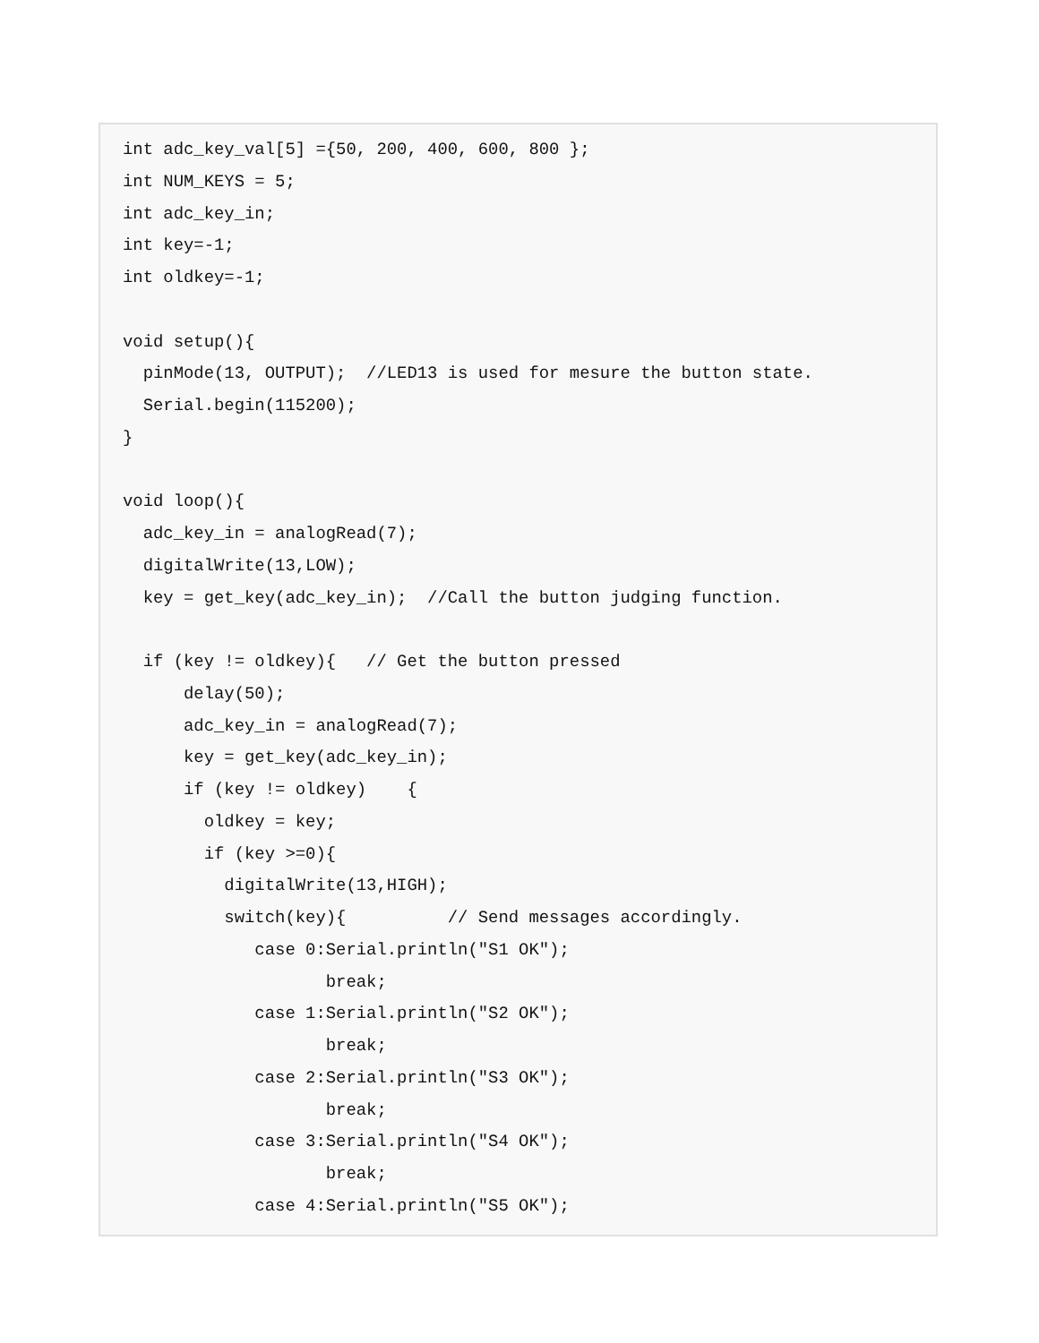int adc_key_val[5] ={50, 200, 400, 600, 800 };
int NUM_KEYS = 5;
int adc_key_in;
int key=-1;
int oldkey=-1;

void setup(){
  pinMode(13, OUTPUT);  //LED13 is used for mesure the button state.
  Serial.begin(115200);
}

void loop(){
  adc_key_in = analogRead(7);
  digitalWrite(13,LOW);
  key = get_key(adc_key_in);  //Call the button judging function.

  if (key != oldkey){   // Get the button pressed
      delay(50);
      adc_key_in = analogRead(7);
      key = get_key(adc_key_in);
      if (key != oldkey)    {
        oldkey = key;
        if (key >=0){
          digitalWrite(13,HIGH);
          switch(key){          // Send messages accordingly.
             case 0:Serial.println("S1 OK");
                    break;
             case 1:Serial.println("S2 OK");
                    break;
             case 2:Serial.println("S3 OK");
                    break;
             case 3:Serial.println("S4 OK");
                    break;
             case 4:Serial.println("S5 OK");